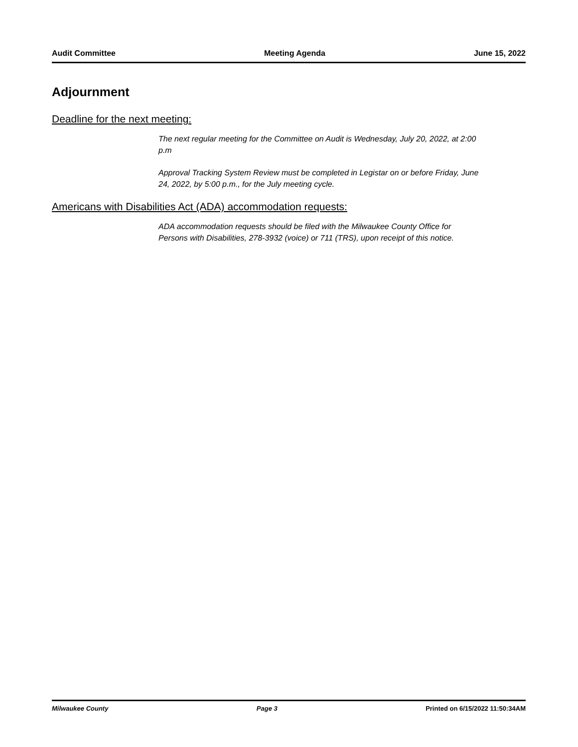Audit Committee Meeting Agenda June 15, 2022
Adjournment
Deadline for the next meeting:
The next regular meeting for the Committee on Audit is Wednesday, July 20, 2022, at 2:00 p.m
Approval Tracking System Review must be completed in Legistar on or before Friday, June 24, 2022, by 5:00 p.m., for the July meeting cycle.
Americans with Disabilities Act (ADA) accommodation requests:
ADA accommodation requests should be filed with the Milwaukee County Office for Persons with Disabilities, 278-3932 (voice) or 711 (TRS), upon receipt of this notice.
Milwaukee County Page 3 Printed on 6/15/2022 11:50:34AM